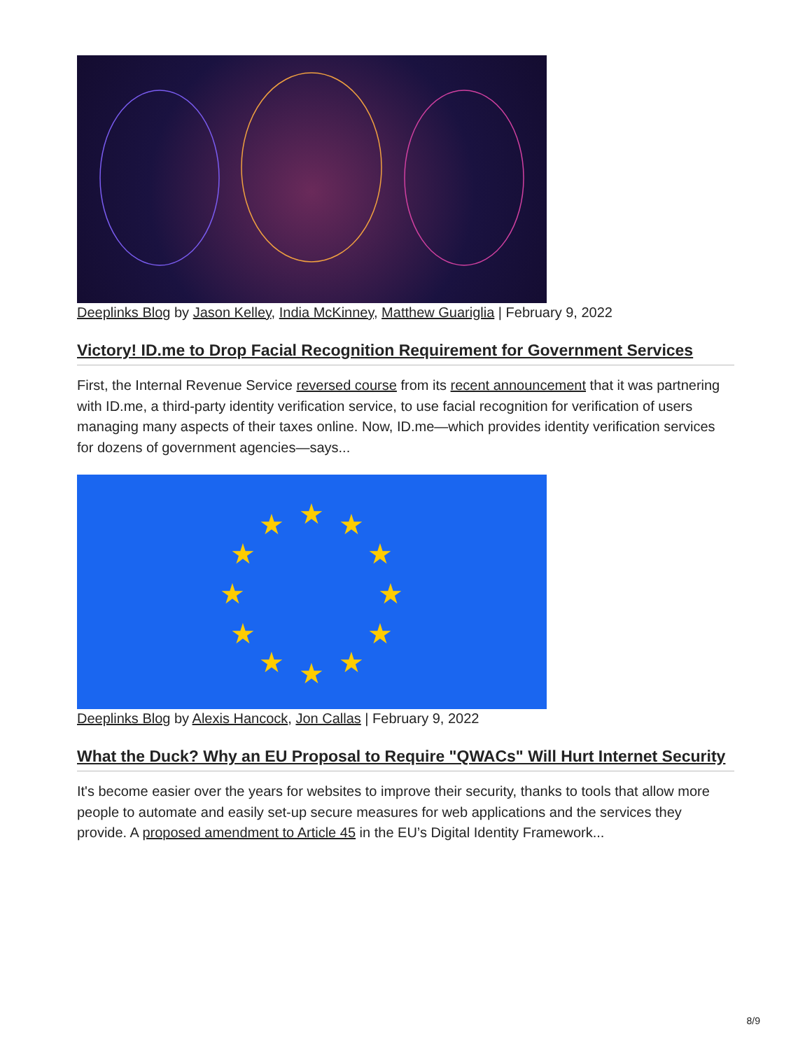Deeplinks Blog by Jason Kelley, India McKinney, Matthew Guariglia | February 9, 2022
Victory! ID.me to Drop Facial Recognition Requirement for Government Services
First, the Internal Revenue Service reversed course from its recent announcement that it was partnering with ID.me, a third-party identity verification service, to use facial recognition for verification of users managing many aspects of their taxes online. Now, ID.me—which provides identity verification services for dozens of government agencies—says...
★
★
★
★
★
★
★
★
★
★
★
★
Deeplinks Blog by Alexis Hancock, Jon Callas | February 9, 2022
What the Duck? Why an EU Proposal to Require "QWACs" Will Hurt Internet Security
It's become easier over the years for websites to improve their security, thanks to tools that allow more people to automate and easily set-up secure measures for web applications and the services they provide. A proposed amendment to Article 45 in the EU’s Digital Identity Framework...
8/9